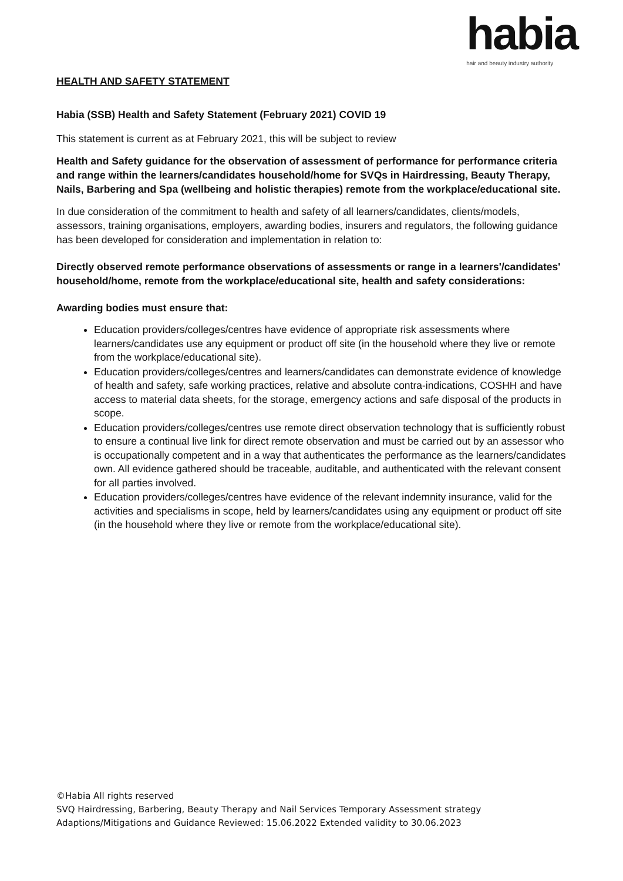habia
hair and beauty industry authority
HEALTH AND SAFETY STATEMENT
Habia (SSB) Health and Safety Statement (February 2021) COVID 19
This statement is current as at February 2021, this will be subject to review
Health and Safety guidance for the observation of assessment of performance for performance criteria and range within the learners/candidates household/home for SVQs in Hairdressing, Beauty Therapy, Nails, Barbering and Spa (wellbeing and holistic therapies) remote from the workplace/educational site.
In due consideration of the commitment to health and safety of all learners/candidates, clients/models, assessors, training organisations, employers, awarding bodies, insurers and regulators, the following guidance has been developed for consideration and implementation in relation to:
Directly observed remote performance observations of assessments or range in a learners'/candidates' household/home, remote from the workplace/educational site, health and safety considerations:
Awarding bodies must ensure that:
Education providers/colleges/centres have evidence of appropriate risk assessments where learners/candidates use any equipment or product off site (in the household where they live or remote from the workplace/educational site).
Education providers/colleges/centres and learners/candidates can demonstrate evidence of knowledge of health and safety, safe working practices, relative and absolute contra-indications, COSHH and have access to material data sheets, for the storage, emergency actions and safe disposal of the products in scope.
Education providers/colleges/centres use remote direct observation technology that is sufficiently robust to ensure a continual live link for direct remote observation and must be carried out by an assessor who is occupationally competent and in a way that authenticates the performance as the learners/candidates own. All evidence gathered should be traceable, auditable, and authenticated with the relevant consent for all parties involved.
Education providers/colleges/centres have evidence of the relevant indemnity insurance, valid for the activities and specialisms in scope, held by learners/candidates using any equipment or product off site (in the household where they live or remote from the workplace/educational site).
©Habia All rights reserved
SVQ Hairdressing, Barbering, Beauty Therapy and Nail Services Temporary Assessment strategy
Adaptions/Mitigations and Guidance Reviewed: 15.06.2022 Extended validity to 30.06.2023